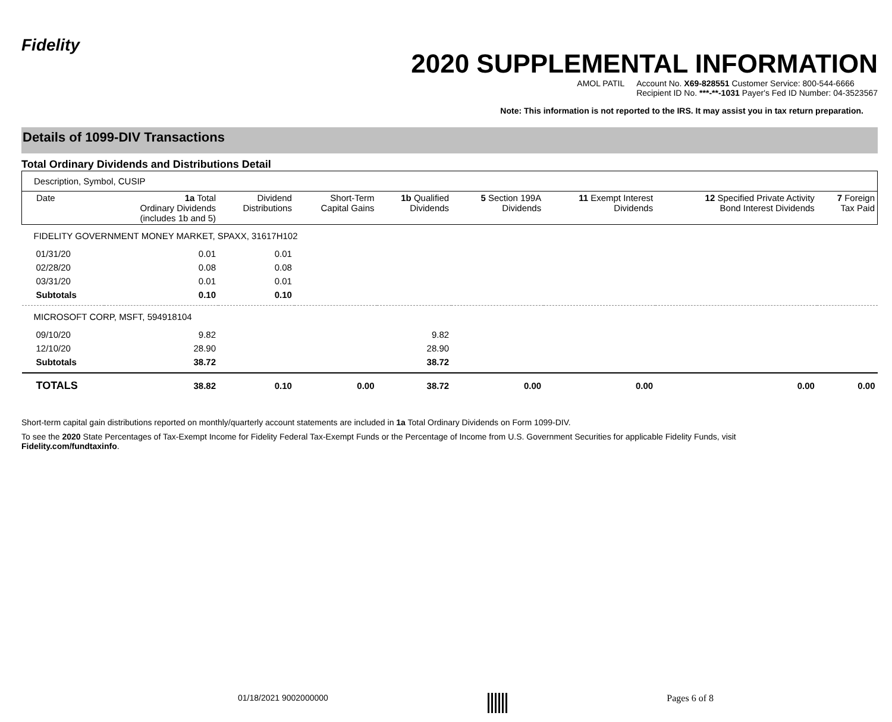Fidelity
2020 SUPPLEMENTAL INFORMATION
AMOL PATIL Account No. X69-828551 Customer Service: 800-544-6666
Recipient ID No. ***-**-1031 Payer's Fed ID Number: 04-3523567
Note: This information is not reported to the IRS. It may assist you in tax return preparation.
Details of 1099-DIV Transactions
Total Ordinary Dividends and Distributions Detail
| Description, Symbol, CUSIP | | | | | | | | |
| --- | --- | --- | --- | --- | --- | --- | --- | --- |
| Date | 1a Total Ordinary Dividends (includes 1b and 5) | Dividend Distributions | Short-Term Capital Gains | 1b Qualified Dividends | 5 Section 199A Dividends | 11 Exempt Interest Dividends | 12 Specified Private Activity Bond Interest Dividends | 7 Foreign Tax Paid |
| FIDELITY GOVERNMENT MONEY MARKET, SPAXX, 31617H102 | | | | | | | | |
| 01/31/20 | 0.01 | 0.01 | | | | | | |
| 02/28/20 | 0.08 | 0.08 | | | | | | |
| 03/31/20 | 0.01 | 0.01 | | | | | | |
| Subtotals | 0.10 | 0.10 | | | | | | |
| MICROSOFT CORP, MSFT, 594918104 | | | | | | | | |
| 09/10/20 | 9.82 | | | 9.82 | | | | |
| 12/10/20 | 28.90 | | | 28.90 | | | | |
| Subtotals | 38.72 | | | 38.72 | | | | |
| TOTALS | 38.82 | 0.10 | 0.00 | 38.72 | 0.00 | 0.00 | 0.00 | 0.00 |
Short-term capital gain distributions reported on monthly/quarterly account statements are included in 1a Total Ordinary Dividends on Form 1099-DIV.
To see the 2020 State Percentages of Tax-Exempt Income for Fidelity Federal Tax-Exempt Funds or the Percentage of Income from U.S. Government Securities for applicable Fidelity Funds, visit
Fidelity.com/fundtaxinfo.
01/18/2021 9002000000 Pages 6 of 8